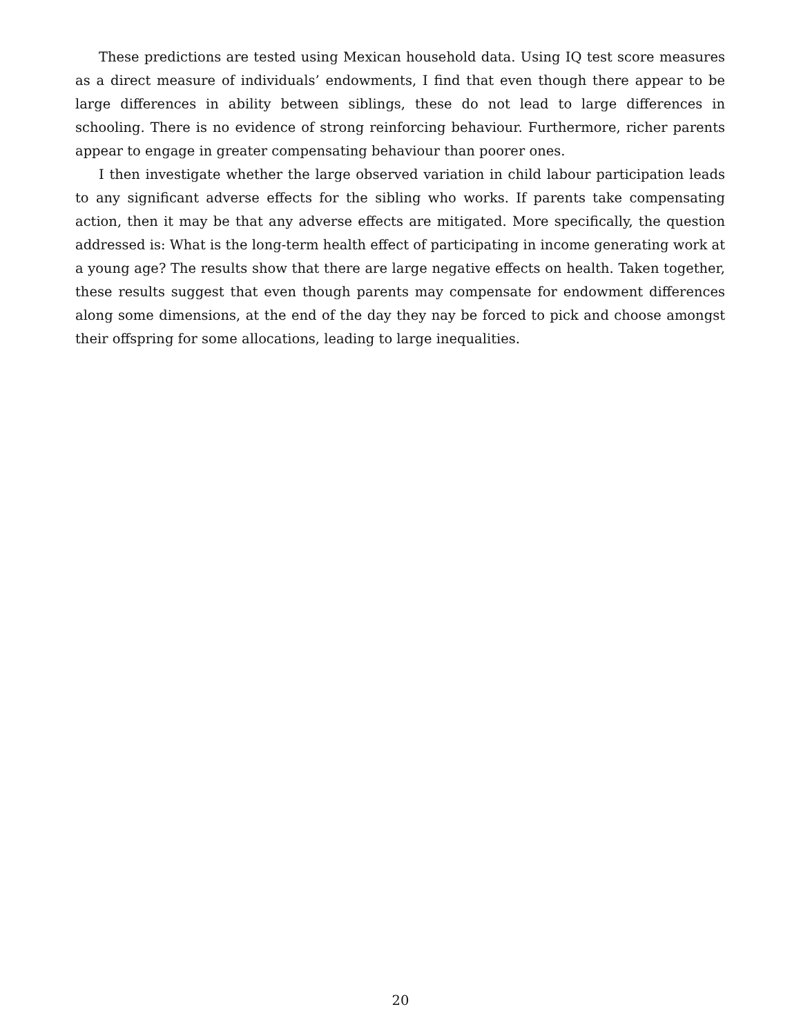These predictions are tested using Mexican household data. Using IQ test score measures as a direct measure of individuals’ endowments, I find that even though there appear to be large differences in ability between siblings, these do not lead to large differences in schooling. There is no evidence of strong reinforcing behaviour. Furthermore, richer parents appear to engage in greater compensating behaviour than poorer ones.
I then investigate whether the large observed variation in child labour participation leads to any significant adverse effects for the sibling who works. If parents take compensating action, then it may be that any adverse effects are mitigated. More specifically, the question addressed is: What is the long-term health effect of participating in income generating work at a young age? The results show that there are large negative effects on health. Taken together, these results suggest that even though parents may compensate for endowment differences along some dimensions, at the end of the day they nay be forced to pick and choose amongst their offspring for some allocations, leading to large inequalities.
20